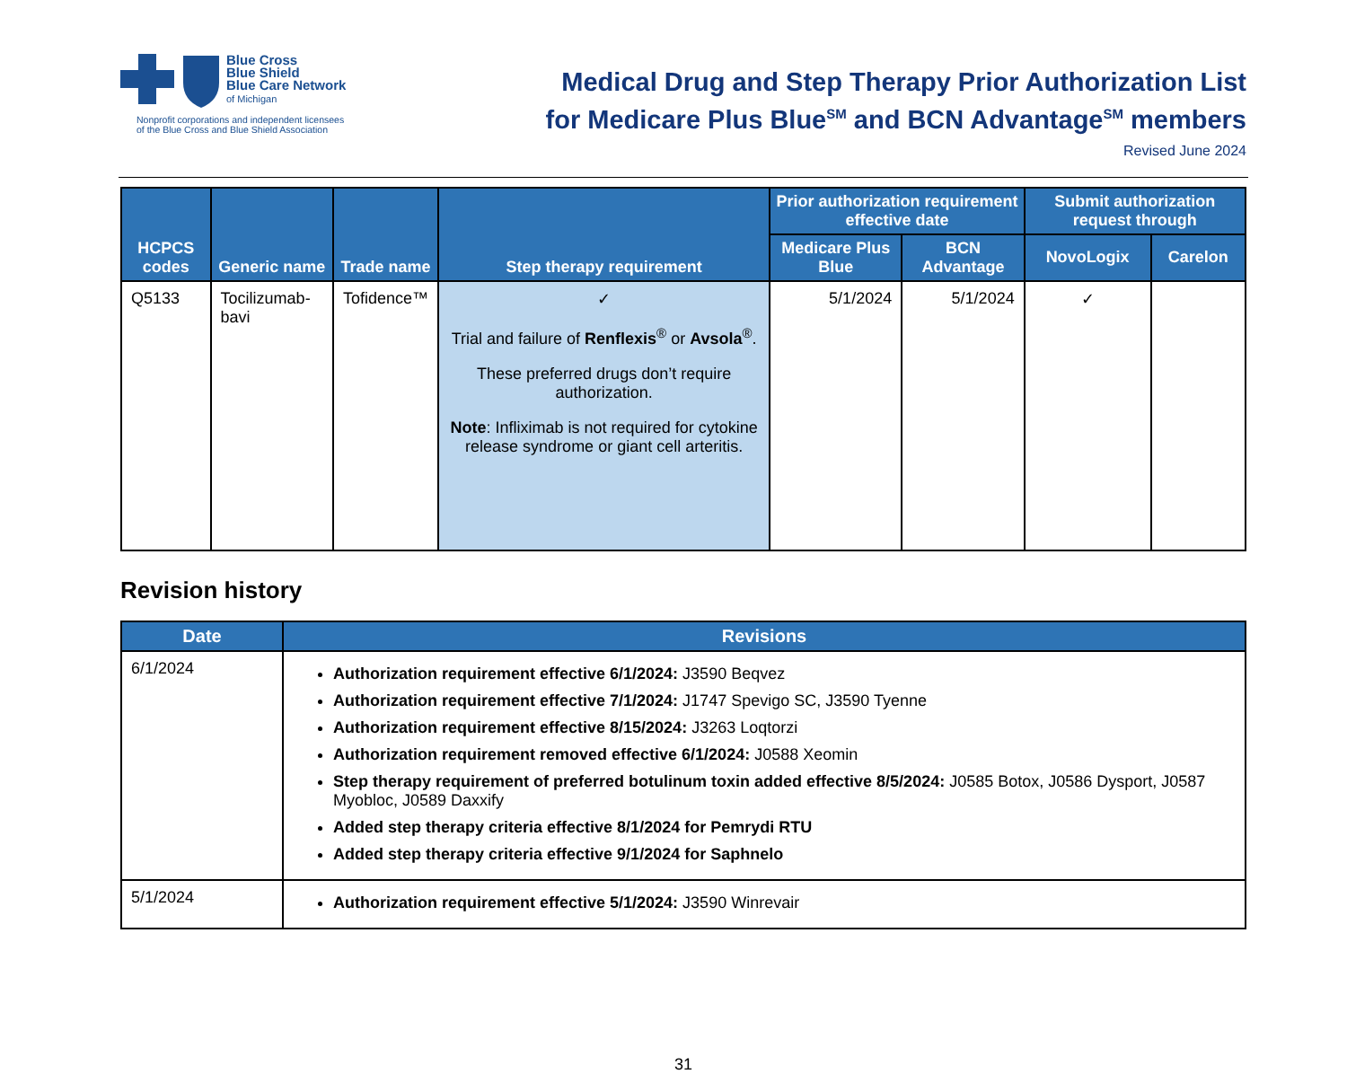Blue Cross
Blue Shield
Blue Care Network
of Michigan
Nonprofit corporations and independent licensees
of the Blue Cross and Blue Shield Association
Medical Drug and Step Therapy Prior Authorization List
for Medicare Plus Blue<sup>SM</sup> and BCN Advantage<sup>SM</sup> members
Revised June 2024
| HCPCS codes | Generic name | Trade name | Step therapy requirement | Prior authorization requirement effective date | | Submit authorization request through | |
| --- | --- | --- | --- | --- | --- | --- | --- |
| | | | | Medicare Plus Blue | BCN Advantage | NovoLogix | Carelon |
| Q5133 | Tocilizumab-bavi | Tofidence™ | ✓ Trial and failure of Renflexis<sup>®</sup> or Avsola<sup>®</sup>. These preferred drugs don’t require authorization. Note : Infliximab is not required for cytokine release syndrome or giant cell arteritis. | 5/1/2024 | 5/1/2024 | ✓ | |
Revision history
| Date | Revisions |
| --- | --- |
| 6/1/2024 | Authorization requirement effective 6/1/2024: J3590 Beqvez Authorization requirement effective 7/1/2024: J1747 Spevigo SC, J3590 Tyenne Authorization requirement effective 8/15/2024: J3263 Loqtorzi Authorization requirement removed effective 6/1/2024: J0588 Xeomin Step therapy requirement of preferred botulinum toxin added effective 8/5/2024: J0585 Botox, J0586 Dysport, J0587 Myobloc, J0589 Daxxify Added step therapy criteria effective 8/1/2024 for Pemrydi RTU Added step therapy criteria effective 9/1/2024 for Saphnelo |
| 5/1/2024 | Authorization requirement effective 5/1/2024: J3590 Winrevair |
31